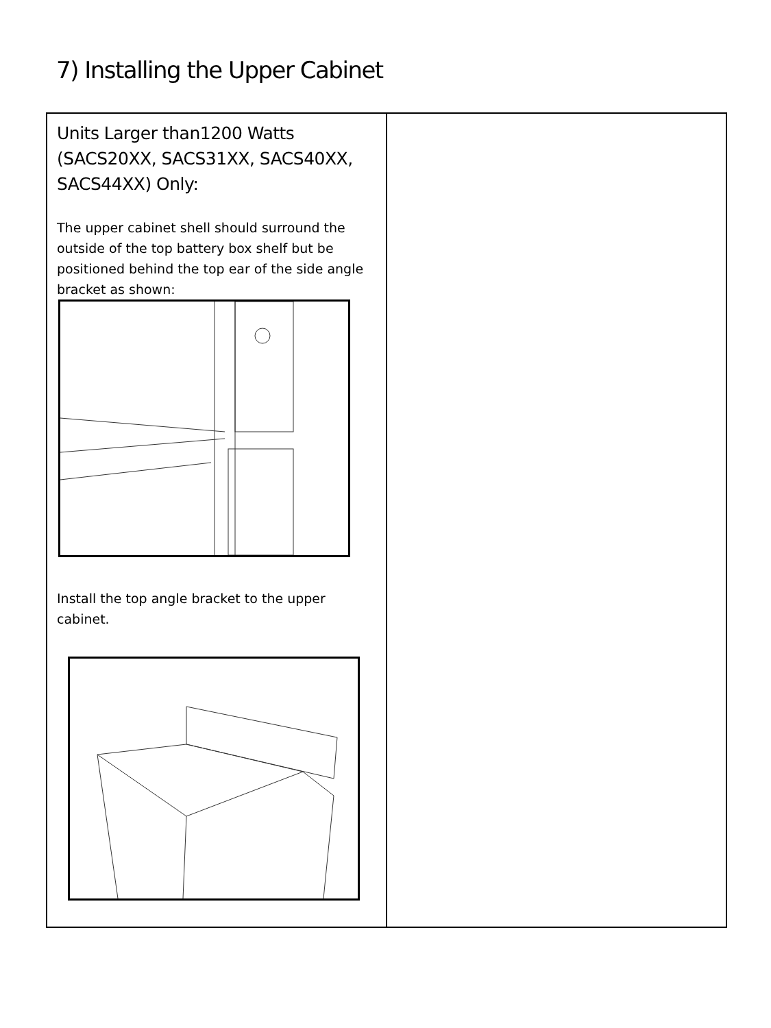7) Installing the Upper Cabinet
| Units Larger than1200 Watts (SACS20XX, SACS31XX, SACS40XX, SACS44XX) Only: The upper cabinet shell should surround the outside of the top battery box shelf but be positioned behind the top ear of the side angle bracket as shown: Install the top angle bracket to the upper cabinet. | |